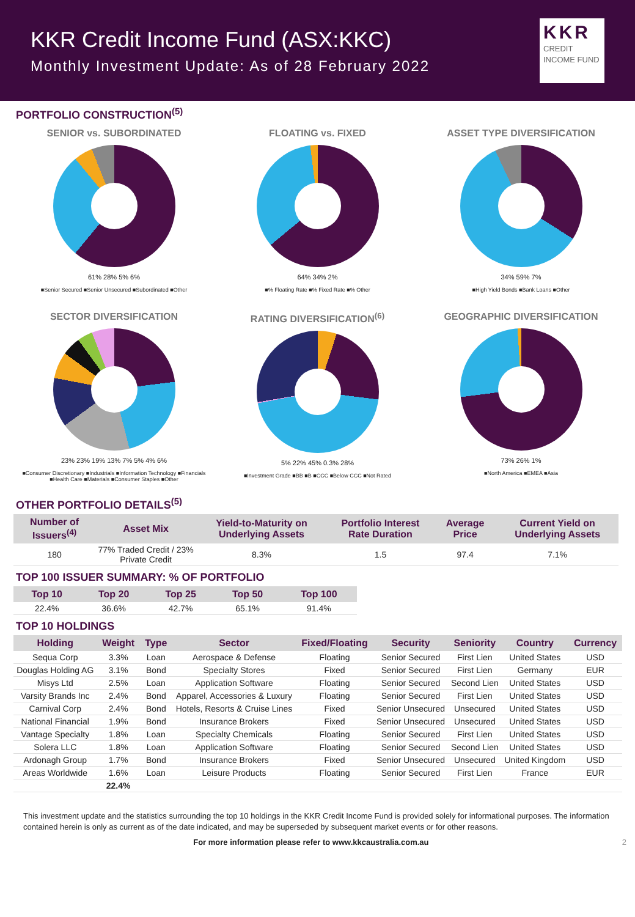KKR Credit Income Fund (ASX:KKC)
Monthly Investment Update: As of 28 February 2022
KKR
CREDIT INCOME FUND
PORTFOLIO CONSTRUCTION<sup>(5)</sup>
SENIOR vs. SUBORDINATED
61% 28% 5% 6%
■Senior Secured ■Senior Unsecured ■Subordinated ■Other
FLOATING vs. FIXED
64% 34% 2%
■% Floating Rate ■% Fixed Rate ■% Other
ASSET TYPE DIVERSIFICATION
34% 59% 7%
■High Yield Bonds ■Bank Loans ■Other
SECTOR DIVERSIFICATION
23% 23% 19% 13% 7% 5% 4% 6%
■Consumer Discretionary ■Industrials ■Information Technology ■Financials ■Health Care ■Materials ■Consumer Staples ■Other
RATING DIVERSIFICATION<sup>(6)</sup>
5% 22% 45% 0.3% 28%
■Investment Grade ■BB ■B ■CCC ■Below CCC ■Not Rated
GEOGRAPHIC DIVERSIFICATION
73% 26% 1%
■North America ■EMEA ■Asia
OTHER PORTFOLIO DETAILS<sup>(5)</sup>
| Number of Issuers<sup>(4)</sup> | Asset Mix | Yield-to-Maturity on Underlying Assets | Portfolio Interest Rate Duration | Average Price | Current Yield on Underlying Assets |
| --- | --- | --- | --- | --- | --- |
| 180 | 77% Traded Credit / 23% Private Credit | 8.3% | 1.5 | 97.4 | 7.1% |
TOP 100 ISSUER SUMMARY: % OF PORTFOLIO
| Top 10 | Top 20 | Top 25 | Top 50 | Top 100 |
| --- | --- | --- | --- | --- |
| 22.4% | 36.6% | 42.7% | 65.1% | 91.4% |
TOP 10 HOLDINGS
| Holding | Weight | Type | Sector | Fixed/Floating | Security | Seniority | Country | Currency |
| --- | --- | --- | --- | --- | --- | --- | --- | --- |
| Sequa Corp | 3.3% | Loan | Aerospace & Defense | Floating | Senior Secured | First Lien | United States | USD |
| Douglas Holding AG | 3.1% | Bond | Specialty Stores | Fixed | Senior Secured | First Lien | Germany | EUR |
| Misys Ltd | 2.5% | Loan | Application Software | Floating | Senior Secured | Second Lien | United States | USD |
| Varsity Brands Inc | 2.4% | Bond | Apparel, Accessories & Luxury | Floating | Senior Secured | First Lien | United States | USD |
| Carnival Corp | 2.4% | Bond | Hotels, Resorts & Cruise Lines | Fixed | Senior Unsecured | Unsecured | United States | USD |
| National Financial | 1.9% | Bond | Insurance Brokers | Fixed | Senior Unsecured | Unsecured | United States | USD |
| Vantage Specialty | 1.8% | Loan | Specialty Chemicals | Floating | Senior Secured | First Lien | United States | USD |
| Solera LLC | 1.8% | Loan | Application Software | Floating | Senior Secured | Second Lien | United States | USD |
| Ardonagh Group | 1.7% | Bond | Insurance Brokers | Fixed | Senior Unsecured | Unsecured | United Kingdom | USD |
| Areas Worldwide | 1.6% | Loan | Leisure Products | Floating | Senior Secured | First Lien | France | EUR |
| | 22.4% | | | | | | | |
This investment update and the statistics surrounding the top 10 holdings in the KKR Credit Income Fund is provided solely for informational purposes. The information contained herein is only as current as of the date indicated, and may be superseded by subsequent market events or for other reasons.
For more information please refer to www.kkcaustralia.com.au 2